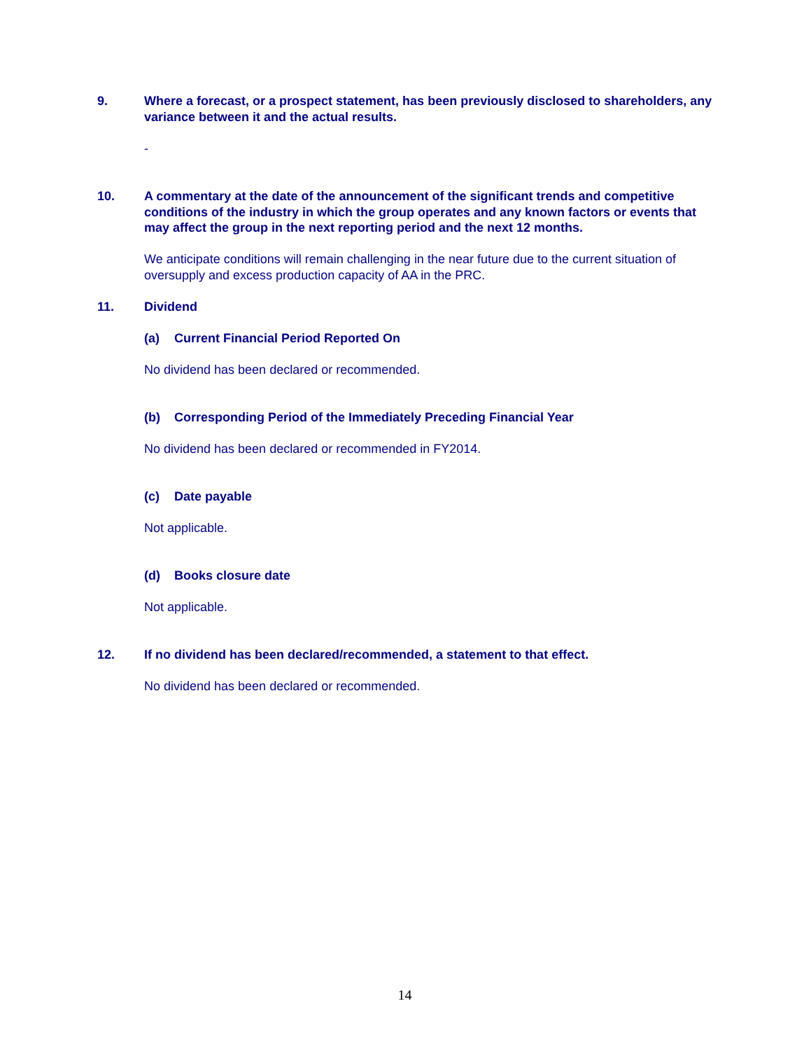9. Where a forecast, or a prospect statement, has been previously disclosed to shareholders, any variance between it and the actual results.
-
10. A commentary at the date of the announcement of the significant trends and competitive conditions of the industry in which the group operates and any known factors or events that may affect the group in the next reporting period and the next 12 months.
We anticipate conditions will remain challenging in the near future due to the current situation of oversupply and excess production capacity of AA in the PRC.
11. Dividend
(a) Current Financial Period Reported On
No dividend has been declared or recommended.
(b) Corresponding Period of the Immediately Preceding Financial Year
No dividend has been declared or recommended in FY2014.
(c) Date payable
Not applicable.
(d) Books closure date
Not applicable.
12. If no dividend has been declared/recommended, a statement to that effect.
No dividend has been declared or recommended.
14